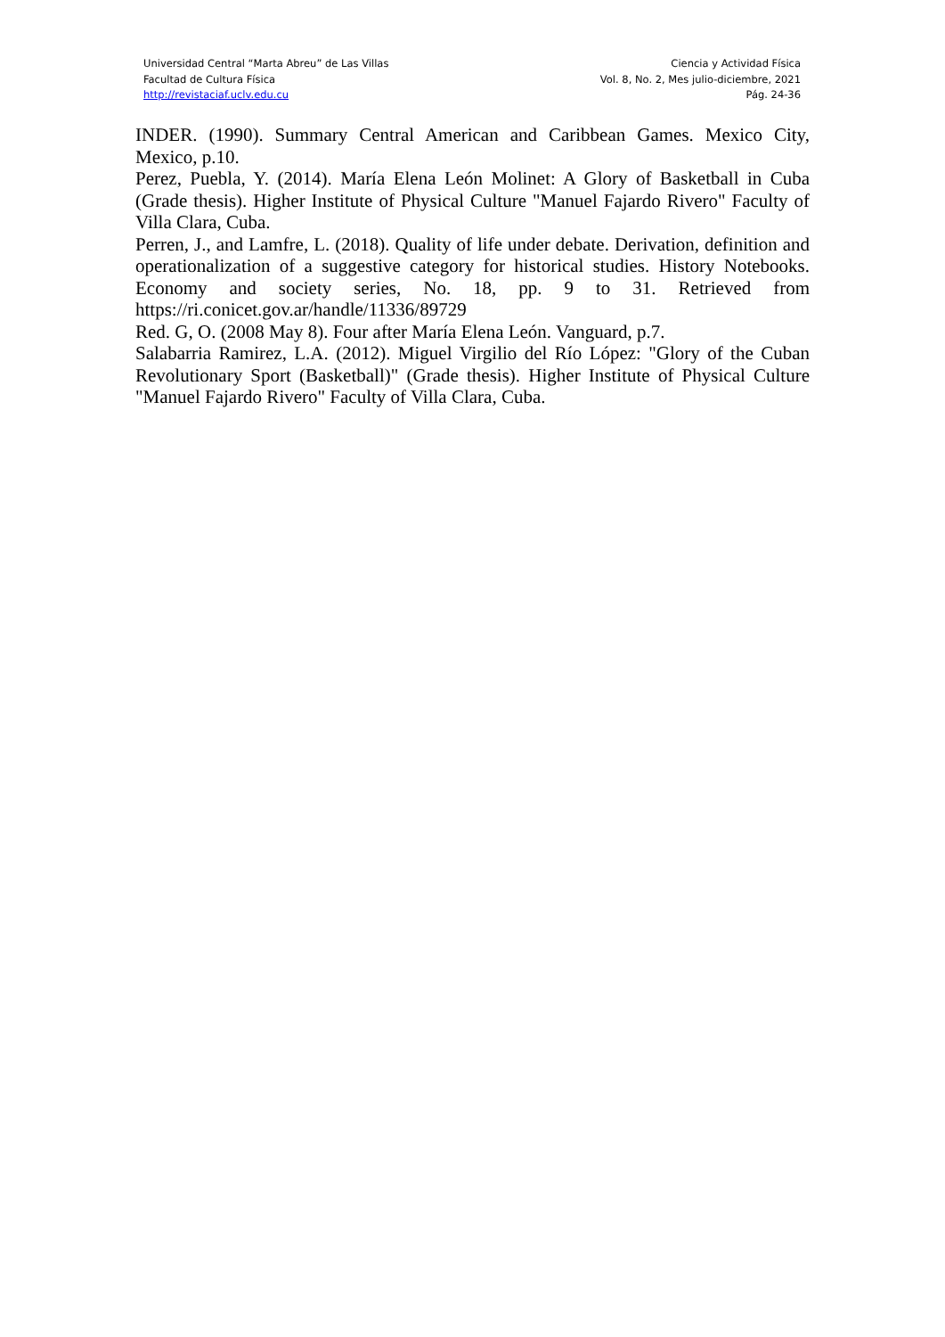Universidad Central “Marta Abreu” de Las Villas
Facultad de Cultura Física
http://revistaciaf.uclv.edu.cu
Ciencia y Actividad Física
Vol. 8, No. 2, Mes julio-diciembre, 2021
Pág. 24-36
INDER. (1990). Summary Central American and Caribbean Games. Mexico City, Mexico, p.10.
Perez, Puebla, Y. (2014). María Elena León Molinet: A Glory of Basketball in Cuba (Grade thesis). Higher Institute of Physical Culture "Manuel Fajardo Rivero" Faculty of Villa Clara, Cuba.
Perren, J., and Lamfre, L. (2018). Quality of life under debate. Derivation, definition and operationalization of a suggestive category for historical studies. History Notebooks. Economy and society series, No. 18, pp. 9 to 31. Retrieved from https://ri.conicet.gov.ar/handle/11336/89729
Red. G, O. (2008 May 8). Four after María Elena León. Vanguard, p.7.
Salabarria Ramirez, L.A. (2012). Miguel Virgilio del Río López: "Glory of the Cuban Revolutionary Sport (Basketball)" (Grade thesis). Higher Institute of Physical Culture "Manuel Fajardo Rivero" Faculty of Villa Clara, Cuba.